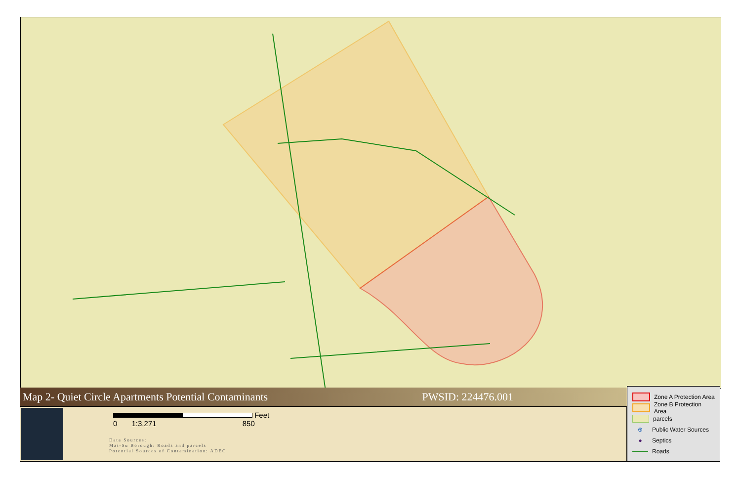Map 2- Quiet Circle Apartments Potential Contaminants PWSID: 224476.001
Feet
0 1:3,271 850
Data Sources:
Mat-Su Borough: Roads and parcels
Potential Sources of Contamination: ADEC
Zone A Protection Area
Zone B Protection Area
parcels
⊕ Public Water Sources
● Septics
Roads